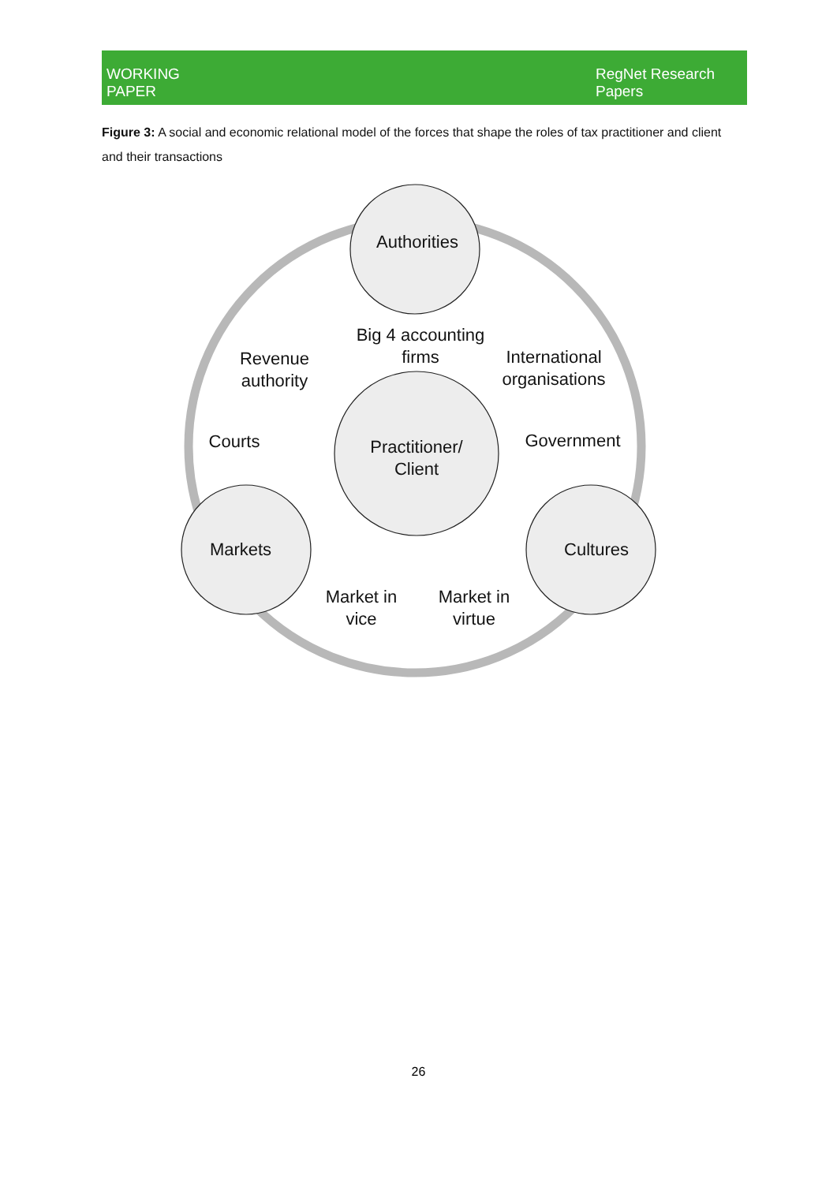WORKING
PAPER
RegNet Research
Papers
Figure 3: A social and economic relational model of the forces that shape the roles of tax practitioner and client and their transactions
Authorities
Big 4 accounting
firms
Revenue
authority
International
organisations
Courts
Government
Practitioner/
Client
Markets
Cultures
Market in
vice
Market in
virtue
26